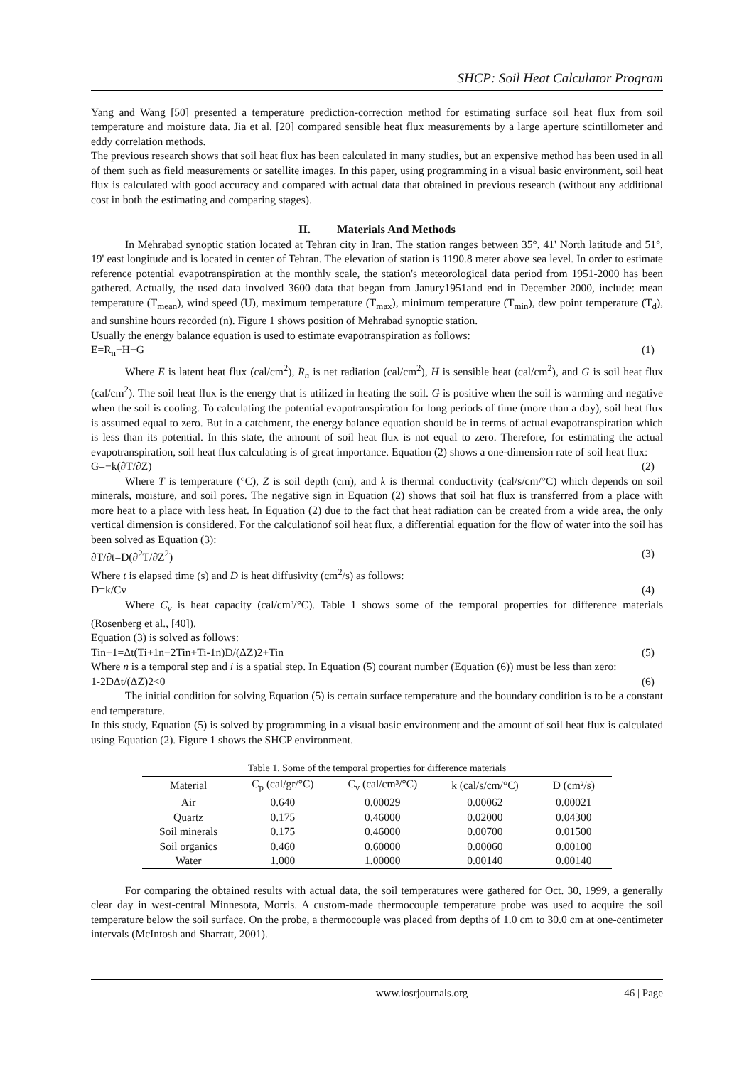SHCP: Soil Heat Calculator Program
Yang and Wang [50] presented a temperature prediction-correction method for estimating surface soil heat flux from soil temperature and moisture data. Jia et al. [20] compared sensible heat flux measurements by a large aperture scintillometer and eddy correlation methods.
The previous research shows that soil heat flux has been calculated in many studies, but an expensive method has been used in all of them such as field measurements or satellite images. In this paper, using programming in a visual basic environment, soil heat flux is calculated with good accuracy and compared with actual data that obtained in previous research (without any additional cost in both the estimating and comparing stages).
II. Materials And Methods
In Mehrabad synoptic station located at Tehran city in Iran. The station ranges between 35°, 41' North latitude and 51°, 19' east longitude and is located in center of Tehran. The elevation of station is 1190.8 meter above sea level. In order to estimate reference potential evapotranspiration at the monthly scale, the station's meteorological data period from 1951-2000 has been gathered. Actually, the used data involved 3600 data that began from Janury1951and end in December 2000, include: mean temperature (T<sub>mean</sub>), wind speed (U), maximum temperature (T<sub>max</sub>), minimum temperature (T<sub>min</sub>), dew point temperature (T<sub>d</sub>), and sunshine hours recorded (n). Figure 1 shows position of Mehrabad synoptic station.
Usually the energy balance equation is used to estimate evapotranspiration as follows:
E=R<sub>n</sub>−H−G (1)
Where E is latent heat flux (cal/cm<sup>2</sup>), R<sub>n</sub> is net radiation (cal/cm<sup>2</sup>), H is sensible heat (cal/cm<sup>2</sup>), and G is soil heat flux (cal/cm<sup>2</sup>). The soil heat flux is the energy that is utilized in heating the soil. G is positive when the soil is warming and negative when the soil is cooling. To calculating the potential evapotranspiration for long periods of time (more than a day), soil heat flux is assumed equal to zero. But in a catchment, the energy balance equation should be in terms of actual evapotranspiration which is less than its potential. In this state, the amount of soil heat flux is not equal to zero. Therefore, for estimating the actual evapotranspiration, soil heat flux calculating is of great importance. Equation (2) shows a one-dimension rate of soil heat flux:
G=−k(∂T/∂Z) (2)
Where T is temperature (°C), Z is soil depth (cm), and k is thermal conductivity (cal/s/cm/°C) which depends on soil minerals, moisture, and soil pores. The negative sign in Equation (2) shows that soil hat flux is transferred from a place with more heat to a place with less heat. In Equation (2) due to the fact that heat radiation can be created from a wide area, the only vertical dimension is considered. For the calculationof soil heat flux, a differential equation for the flow of water into the soil has been solved as Equation (3):
∂T/∂t=D(∂<sup>2</sup>T/∂Z<sup>2</sup>) (3)
Where t is elapsed time (s) and D is heat diffusivity (cm<sup>2</sup>/s) as follows:
D=k/Cv (4)
Where C<sub>v</sub> is heat capacity (cal/cm³/°C). Table 1 shows some of the temporal properties for difference materials (Rosenberg et al., [40]).
Equation (3) is solved as follows:
Tin+1=Δt(Ti+1n−2Tin+Ti-1n)D/(ΔZ)2+Tin (5)
Where n is a temporal step and i is a spatial step. In Equation (5) courant number (Equation (6)) must be less than zero:
1-2DΔt/(ΔZ)2<0 (6)
The initial condition for solving Equation (5) is certain surface temperature and the boundary condition is to be a constant end temperature.
In this study, Equation (5) is solved by programming in a visual basic environment and the amount of soil heat flux is calculated using Equation (2). Figure 1 shows the SHCP environment.
Table 1. Some of the temporal properties for difference materials
| Material | C<sub>p</sub> (cal/gr/°C) | C<sub>v</sub> (cal/cm³/°C) | k (cal/s/cm/°C) | D (cm²/s) |
| --- | --- | --- | --- | --- |
| Air | 0.640 | 0.00029 | 0.00062 | 0.00021 |
| Quartz | 0.175 | 0.46000 | 0.02000 | 0.04300 |
| Soil minerals | 0.175 | 0.46000 | 0.00700 | 0.01500 |
| Soil organics | 0.460 | 0.60000 | 0.00060 | 0.00100 |
| Water | 1.000 | 1.00000 | 0.00140 | 0.00140 |
For comparing the obtained results with actual data, the soil temperatures were gathered for Oct. 30, 1999, a generally clear day in west-central Minnesota, Morris. A custom-made thermocouple temperature probe was used to acquire the soil temperature below the soil surface. On the probe, a thermocouple was placed from depths of 1.0 cm to 30.0 cm at one-centimeter intervals (McIntosh and Sharratt, 2001).
www.iosrjournals.org 46 | Page